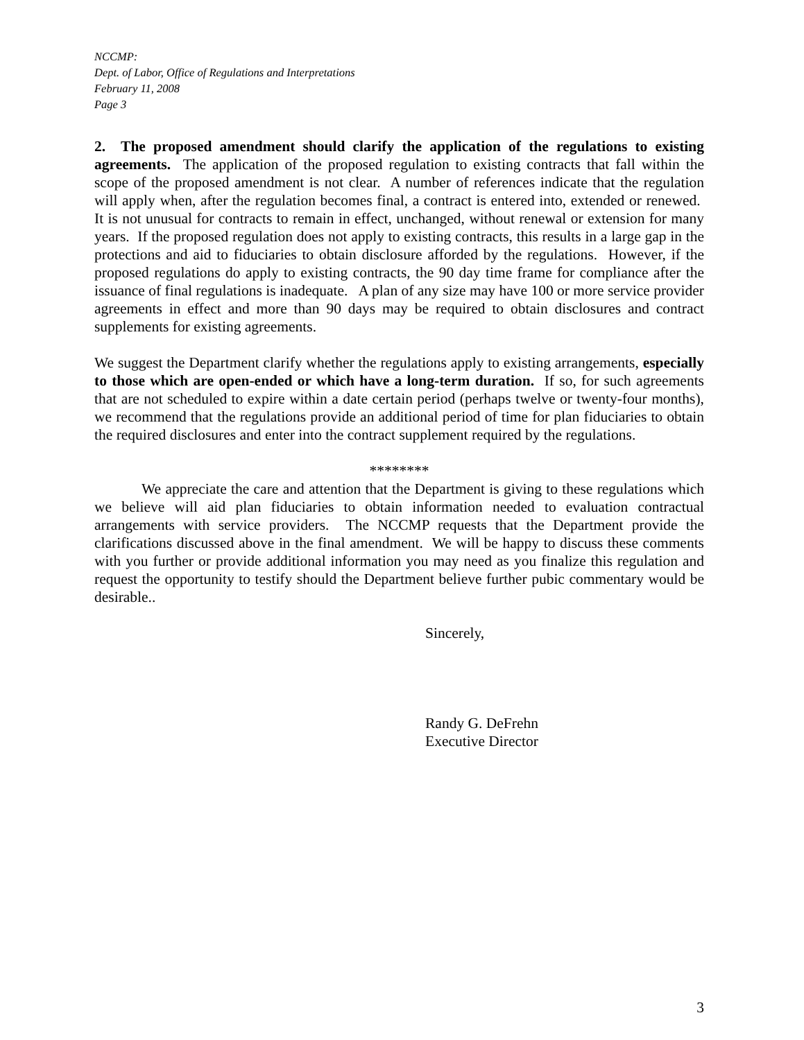NCCMP:
Dept. of Labor, Office of Regulations and Interpretations
February 11, 2008
Page 3
2. The proposed amendment should clarify the application of the regulations to existing agreements. The application of the proposed regulation to existing contracts that fall within the scope of the proposed amendment is not clear. A number of references indicate that the regulation will apply when, after the regulation becomes final, a contract is entered into, extended or renewed. It is not unusual for contracts to remain in effect, unchanged, without renewal or extension for many years. If the proposed regulation does not apply to existing contracts, this results in a large gap in the protections and aid to fiduciaries to obtain disclosure afforded by the regulations. However, if the proposed regulations do apply to existing contracts, the 90 day time frame for compliance after the issuance of final regulations is inadequate. A plan of any size may have 100 or more service provider agreements in effect and more than 90 days may be required to obtain disclosures and contract supplements for existing agreements.
We suggest the Department clarify whether the regulations apply to existing arrangements, especially to those which are open-ended or which have a long-term duration. If so, for such agreements that are not scheduled to expire within a date certain period (perhaps twelve or twenty-four months), we recommend that the regulations provide an additional period of time for plan fiduciaries to obtain the required disclosures and enter into the contract supplement required by the regulations.
********
We appreciate the care and attention that the Department is giving to these regulations which we believe will aid plan fiduciaries to obtain information needed to evaluation contractual arrangements with service providers. The NCCMP requests that the Department provide the clarifications discussed above in the final amendment. We will be happy to discuss these comments with you further or provide additional information you may need as you finalize this regulation and request the opportunity to testify should the Department believe further pubic commentary would be desirable..
Sincerely,
Randy G. DeFrehn
Executive Director
3